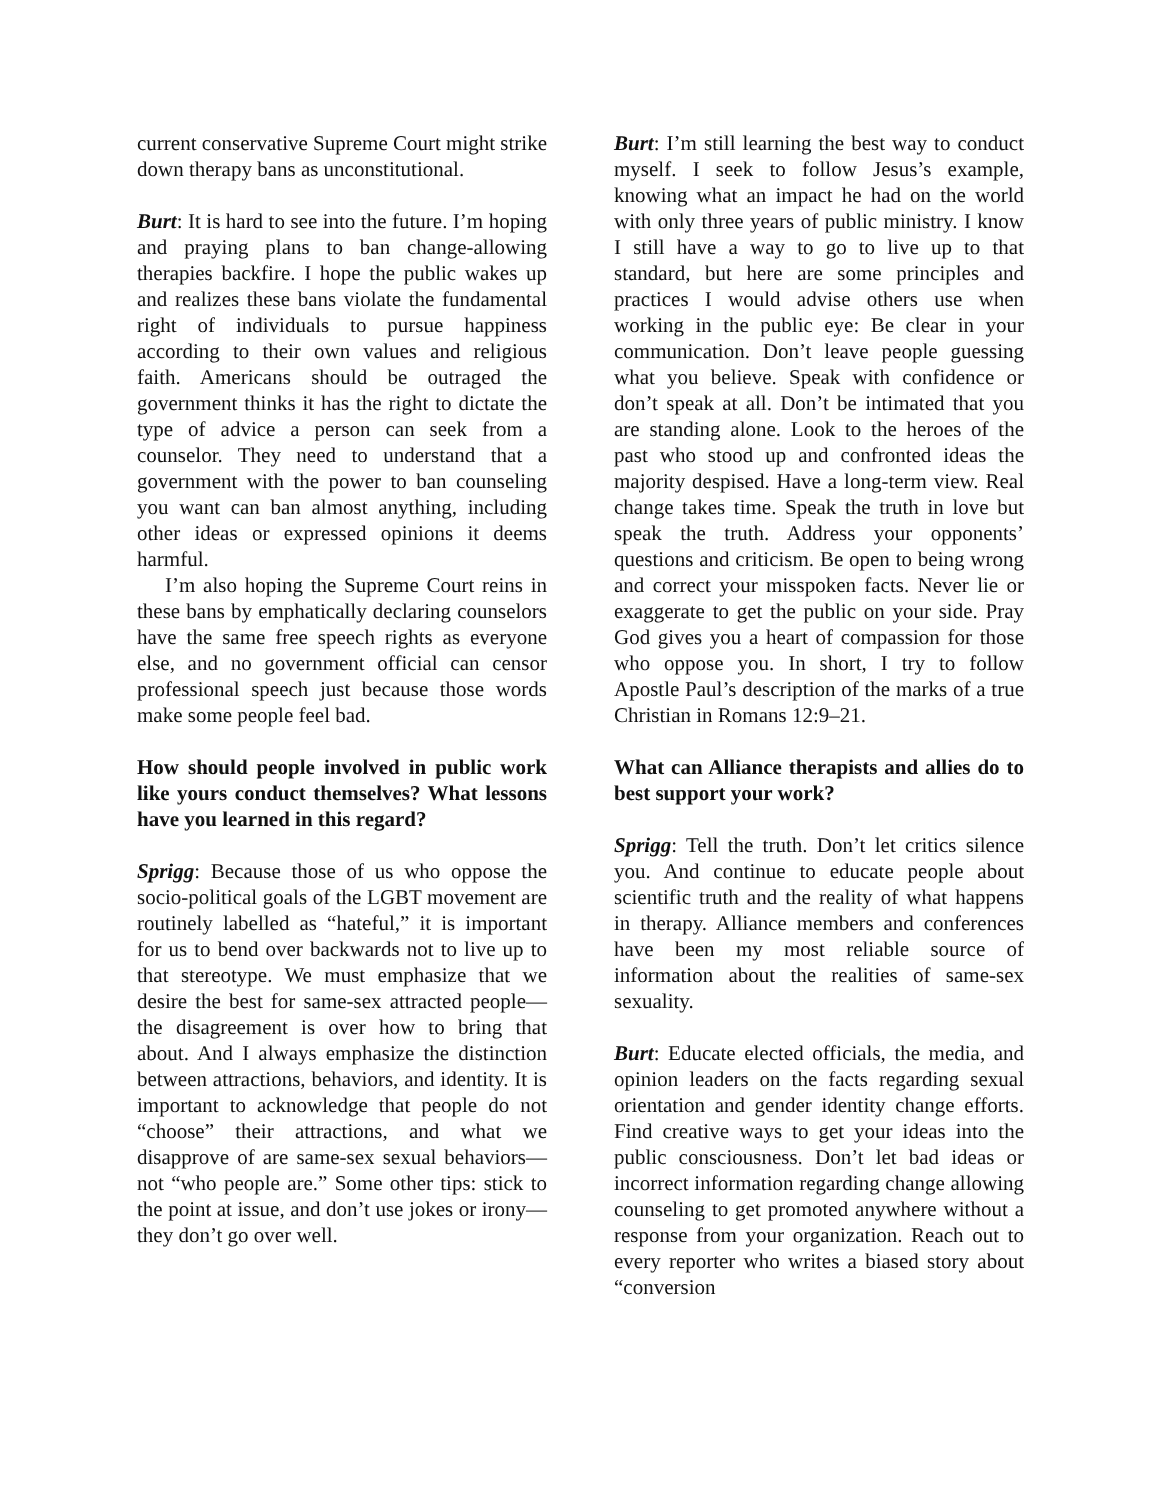current conservative Supreme Court might strike down therapy bans as unconstitutional.
Burt: It is hard to see into the future. I’m hoping and praying plans to ban change-allowing therapies backfire. I hope the public wakes up and realizes these bans violate the fundamental right of individuals to pursue happiness according to their own values and religious faith. Americans should be outraged the government thinks it has the right to dictate the type of advice a person can seek from a counselor. They need to understand that a government with the power to ban counseling you want can ban almost anything, including other ideas or expressed opinions it deems harmful.
I’m also hoping the Supreme Court reins in these bans by emphatically declaring counselors have the same free speech rights as everyone else, and no government official can censor professional speech just because those words make some people feel bad.
How should people involved in public work like yours conduct themselves? What lessons have you learned in this regard?
Sprigg: Because those of us who oppose the socio-political goals of the LGBT movement are routinely labelled as “hateful,” it is important for us to bend over backwards not to live up to that stereotype. We must emphasize that we desire the best for same-sex attracted people—the disagreement is over how to bring that about. And I always emphasize the distinction between attractions, behaviors, and identity. It is important to acknowledge that people do not “choose” their attractions, and what we disapprove of are same-sex sexual behaviors—not “who people are.” Some other tips: stick to the point at issue, and don’t use jokes or irony—they don’t go over well.
Burt: I’m still learning the best way to conduct myself. I seek to follow Jesus’s example, knowing what an impact he had on the world with only three years of public ministry. I know I still have a way to go to live up to that standard, but here are some principles and practices I would advise others use when working in the public eye: Be clear in your communication. Don’t leave people guessing what you believe. Speak with confidence or don’t speak at all. Don’t be intimated that you are standing alone. Look to the heroes of the past who stood up and confronted ideas the majority despised. Have a long-term view. Real change takes time. Speak the truth in love but speak the truth. Address your opponents’ questions and criticism. Be open to being wrong and correct your misspoken facts. Never lie or exaggerate to get the public on your side. Pray God gives you a heart of compassion for those who oppose you. In short, I try to follow Apostle Paul’s description of the marks of a true Christian in Romans 12:9–21.
What can Alliance therapists and allies do to best support your work?
Sprigg: Tell the truth. Don’t let critics silence you. And continue to educate people about scientific truth and the reality of what happens in therapy. Alliance members and conferences have been my most reliable source of information about the realities of same-sex sexuality.
Burt: Educate elected officials, the media, and opinion leaders on the facts regarding sexual orientation and gender identity change efforts. Find creative ways to get your ideas into the public consciousness. Don’t let bad ideas or incorrect information regarding change allowing counseling to get promoted anywhere without a response from your organization. Reach out to every reporter who writes a biased story about “conversion